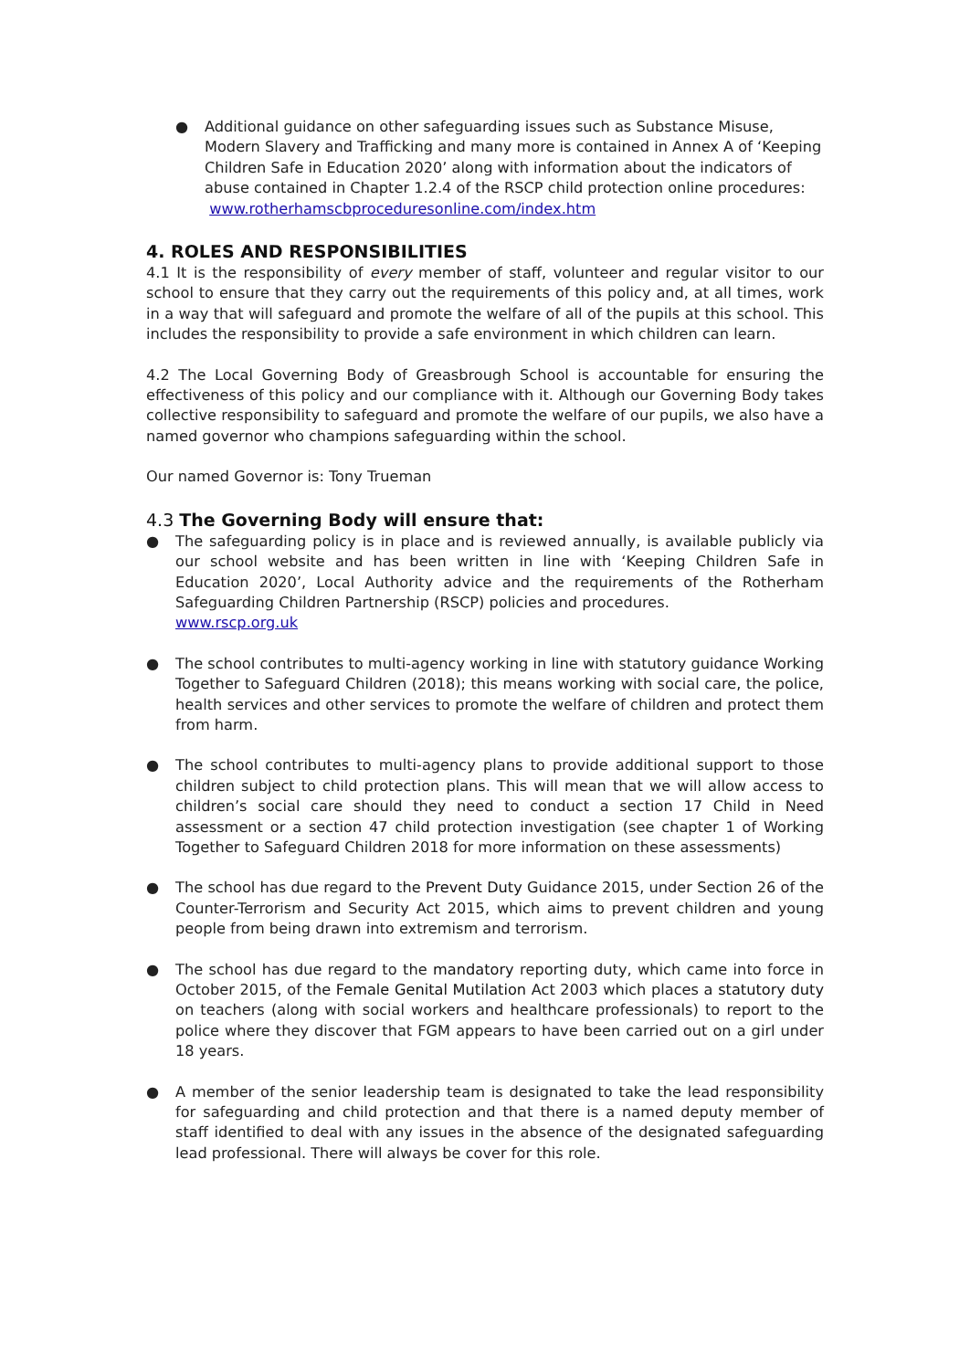● Additional guidance on other safeguarding issues such as Substance Misuse, Modern Slavery and Trafficking and many more is contained in Annex A of ‘Keeping Children Safe in Education 2020’ along with information about the indicators of abuse contained in Chapter 1.2.4 of the RSCP child protection online procedures:
www.rotherhamscbproceduresonline.com/index.htm
4. ROLES AND RESPONSIBILITIES
4.1 It is the responsibility of every member of staff, volunteer and regular visitor to our school to ensure that they carry out the requirements of this policy and, at all times, work in a way that will safeguard and promote the welfare of all of the pupils at this school. This includes the responsibility to provide a safe environment in which children can learn.
4.2 The Local Governing Body of Greasbrough School is accountable for ensuring the effectiveness of this policy and our compliance with it. Although our Governing Body takes collective responsibility to safeguard and promote the welfare of our pupils, we also have a named governor who champions safeguarding within the school.
Our named Governor is: Tony Trueman
4.3 The Governing Body will ensure that:
● The safeguarding policy is in place and is reviewed annually, is available publicly via our school website and has been written in line with ‘Keeping Children Safe in Education 2020’, Local Authority advice and the requirements of the Rotherham Safeguarding Children Partnership (RSCP) policies and procedures.
www.rscp.org.uk
● The school contributes to multi-agency working in line with statutory guidance Working Together to Safeguard Children (2018); this means working with social care, the police, health services and other services to promote the welfare of children and protect them from harm.
● The school contributes to multi-agency plans to provide additional support to those children subject to child protection plans. This will mean that we will allow access to children’s social care should they need to conduct a section 17 Child in Need assessment or a section 47 child protection investigation (see chapter 1 of Working Together to Safeguard Children 2018 for more information on these assessments)
● The school has due regard to the Prevent Duty Guidance 2015, under Section 26 of the Counter-Terrorism and Security Act 2015, which aims to prevent children and young people from being drawn into extremism and terrorism.
● The school has due regard to the mandatory reporting duty, which came into force in October 2015, of the Female Genital Mutilation Act 2003 which places a statutory duty on teachers (along with social workers and healthcare professionals) to report to the police where they discover that FGM appears to have been carried out on a girl under 18 years.
● A member of the senior leadership team is designated to take the lead responsibility for safeguarding and child protection and that there is a named deputy member of staff identified to deal with any issues in the absence of the designated safeguarding lead professional. There will always be cover for this role.